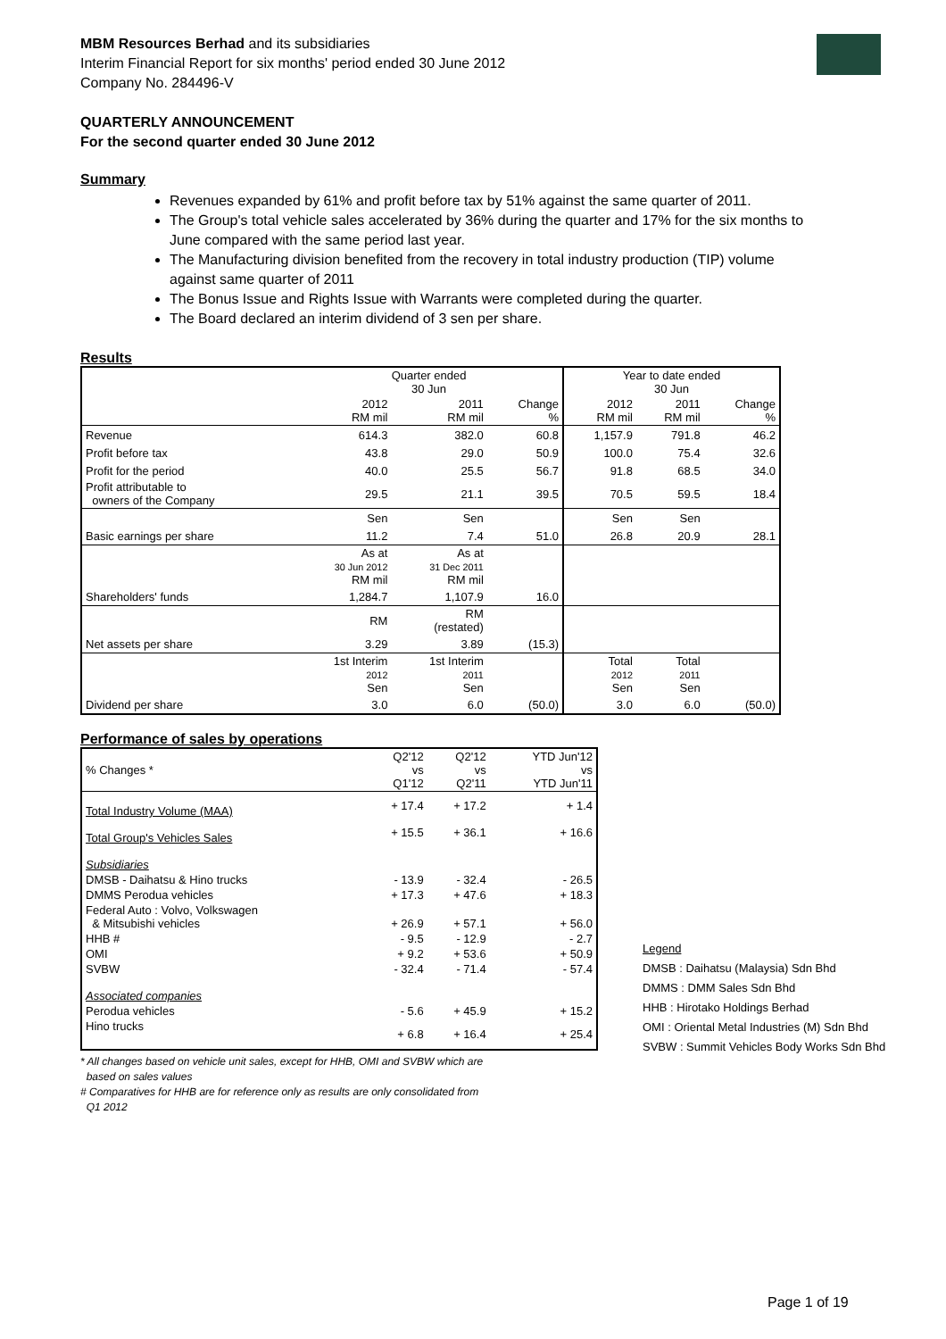MBM Resources Berhad and its subsidiaries
Interim Financial Report for six months' period ended 30 June 2012
Company No. 284496-V
QUARTERLY ANNOUNCEMENT
For the second quarter ended 30 June 2012
Summary
Revenues expanded by 61% and profit before tax by 51% against the same quarter of 2011.
The Group's total vehicle sales accelerated by 36% during the quarter and 17% for the six months to June compared with the same period last year.
The Manufacturing division benefited from the recovery in total industry production (TIP) volume against same quarter of 2011
The Bonus Issue and Rights Issue with Warrants were completed during the quarter.
The Board declared an interim dividend of 3 sen per share.
Results
| | Quarter ended 30 Jun | | | Year to date ended 30 Jun | | |
| | 2012 RM mil | 2011 RM mil | Change % | 2012 RM mil | 2011 RM mil | Change % |
| Revenue | 614.3 | 382.0 | 60.8 | 1,157.9 | 791.8 | 46.2 |
| Profit before tax | 43.8 | 29.0 | 50.9 | 100.0 | 75.4 | 32.6 |
| Profit for the period | 40.0 | 25.5 | 56.7 | 91.8 | 68.5 | 34.0 |
| Profit attributable to owners of the Company | 29.5 | 21.1 | 39.5 | 70.5 | 59.5 | 18.4 |
| | Sen | Sen | | Sen | Sen | |
| Basic earnings per share | 11.2 | 7.4 | 51.0 | 26.8 | 20.9 | 28.1 |
| | As at 30 Jun 2012 RM mil | As at 31 Dec 2011 RM mil | | | | |
| Shareholders' funds | 1,284.7 | 1,107.9 | 16.0 | | | |
| | RM | RM (restated) | | | | |
| Net assets per share | 3.29 | 3.89 | (15.3) | | | |
| | 1st Interim 2012 Sen | 1st Interim 2011 Sen | | Total 2012 Sen | Total 2011 Sen | |
| Dividend per share | 3.0 | 6.0 | (50.0) | 3.0 | 6.0 | (50.0) |
Performance of sales by operations
| % Changes * | Q2'12 vs Q1'12 | Q2'12 vs Q2'11 | YTD Jun'12 vs YTD Jun'11 |
| Total Industry Volume (MAA) | + 17.4 | + 17.2 | + 1.4 |
| Total Group's Vehicles Sales | + 15.5 | + 36.1 | + 16.6 |
| Subsidiaries | | | |
| DMSB - Daihatsu & Hino trucks | - 13.9 | - 32.4 | - 26.5 |
| DMMS Perodua vehicles | + 17.3 | + 47.6 | + 18.3 |
| Federal Auto : Volvo, Volkswagen & Mitsubishi vehicles | + 26.9 | + 57.1 | + 56.0 |
| HHB # | - 9.5 | - 12.9 | - 2.7 |
| OMI | + 9.2 | + 53.6 | + 50.9 |
| SVBW | - 32.4 | - 71.4 | - 57.4 |
| Associated companies | | | |
| Perodua vehicles | - 5.6 | + 45.9 | + 15.2 |
| Hino trucks | + 6.8 | + 16.4 | + 25.4 |
* All changes based on vehicle unit sales, except for HHB, OMI and SVBW which are
based on sales values
# Comparatives for HHB are for reference only as results are only consolidated from
Q1 2012
Legend
DMSB : Daihatsu (Malaysia) Sdn Bhd
DMMS : DMM Sales Sdn Bhd
HHB : Hirotako Holdings Berhad
OMI : Oriental Metal Industries (M) Sdn Bhd
SVBW : Summit Vehicles Body Works Sdn Bhd
Page 1 of 19